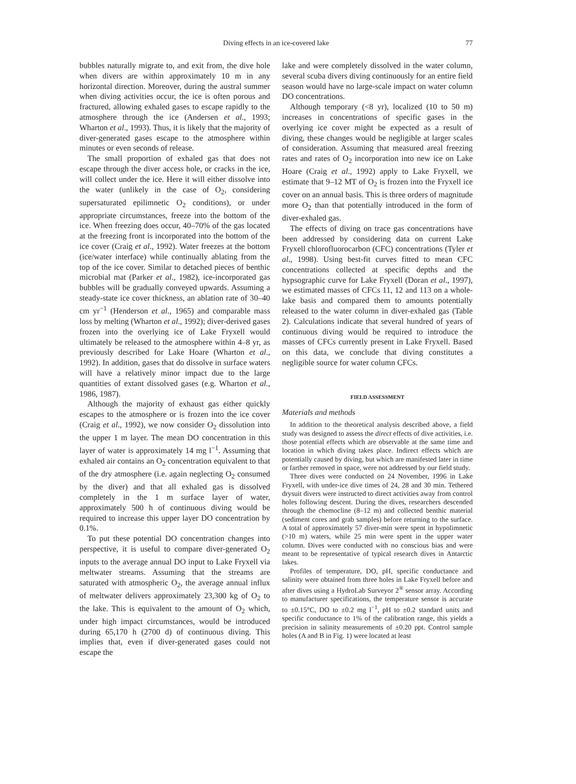Diving effects in an ice-covered lake 77
bubbles naturally migrate to, and exit from, the dive hole when divers are within approximately 10 m in any horizontal direction. Moreover, during the austral summer when diving activities occur, the ice is often porous and fractured, allowing exhaled gases to escape rapidly to the atmosphere through the ice (Andersen et al., 1993; Wharton et al., 1993). Thus, it is likely that the majority of diver-generated gases escape to the atmosphere within minutes or even seconds of release.
The small proportion of exhaled gas that does not escape through the diver access hole, or cracks in the ice, will collect under the ice. Here it will either dissolve into the water (unlikely in the case of O<sub>2</sub>, considering supersaturated epilimnetic O<sub>2</sub> conditions), or under appropriate circumstances, freeze into the bottom of the ice. When freezing does occur, 40–70% of the gas located at the freezing front is incorporated into the bottom of the ice cover (Craig et al., 1992). Water freezes at the bottom (ice/water interface) while continually ablating from the top of the ice cover. Similar to detached pieces of benthic microbial mat (Parker et al., 1982), ice-incorporated gas bubbles will be gradually conveyed upwards. Assuming a steady-state ice cover thickness, an ablation rate of 30–40 cm yr<sup>−1</sup> (Henderson et al., 1965) and comparable mass loss by melting (Wharton et al., 1992); diver-derived gases frozen into the overlying ice of Lake Fryxell would ultimately be released to the atmosphere within 4–8 yr, as previously described for Lake Hoare (Wharton et al., 1992). In addition, gases that do dissolve in surface waters will have a relatively minor impact due to the large quantities of extant dissolved gases (e.g. Wharton et al., 1986, 1987).
Although the majority of exhaust gas either quickly escapes to the atmosphere or is frozen into the ice cover (Craig et al., 1992), we now consider O<sub>2</sub> dissolution into the upper 1 m layer. The mean DO concentration in this layer of water is approximately 14 mg l<sup>−1</sup>. Assuming that exhaled air contains an O<sub>2</sub> concentration equivalent to that of the dry atmosphere (i.e. again neglecting O<sub>2</sub> consumed by the diver) and that all exhaled gas is dissolved completely in the 1 m surface layer of water, approximately 500 h of continuous diving would be required to increase this upper layer DO concentration by 0.1%.
To put these potential DO concentration changes into perspective, it is useful to compare diver-generated O<sub>2</sub> inputs to the average annual DO input to Lake Fryxell via meltwater streams. Assuming that the streams are saturated with atmospheric O<sub>2</sub>, the average annual influx of meltwater delivers approximately 23,300 kg of O<sub>2</sub> to the lake. This is equivalent to the amount of O<sub>2</sub> which, under high impact circumstances, would be introduced during 65,170 h (2700 d) of continuous diving. This implies that, even if diver-generated gases could not escape the
lake and were completely dissolved in the water column, several scuba divers diving continuously for an entire field season would have no large-scale impact on water column DO concentrations.
Although temporary (<8 yr), localized (10 to 50 m) increases in concentrations of specific gases in the overlying ice cover might be expected as a result of diving, these changes would be negligible at larger scales of consideration. Assuming that measured areal freezing rates and rates of O<sub>2</sub> incorporation into new ice on Lake Hoare (Craig et al., 1992) apply to Lake Fryxell, we estimate that 9–12 MT of O<sub>2</sub> is frozen into the Fryxell ice cover on an annual basis. This is three orders of magnitude more O<sub>2</sub> than that potentially introduced in the form of diver-exhaled gas.
The effects of diving on trace gas concentrations have been addressed by considering data on current Lake Fryxell chlorofluorocarbon (CFC) concentrations (Tyler et al., 1998). Using best-fit curves fitted to mean CFC concentrations collected at specific depths and the hypsographic curve for Lake Fryxell (Doran et al., 1997), we estimated masses of CFCs 11, 12 and 113 on a whole-lake basis and compared them to amounts potentially released to the water column in diver-exhaled gas (Table 2). Calculations indicate that several hundred of years of continuous diving would be required to introduce the masses of CFCs currently present in Lake Fryxell. Based on this data, we conclude that diving constitutes a negligible source for water column CFCs.
FIELD ASSESSMENT
Materials and methods
In addition to the theoretical analysis described above, a field study was designed to assess the direct effects of dive activities, i.e. those potential effects which are observable at the same time and location in which diving takes place. Indirect effects which are potentially caused by diving, but which are manifested later in time or farther removed in space, were not addressed by our field study.
Three dives were conducted on 24 November, 1996 in Lake Fryxell, with under-ice dive times of 24, 28 and 30 min. Tethered drysuit divers were instructed to direct activities away from control holes following descent. During the dives, researchers descended through the chemocline (8–12 m) and collected benthic material (sediment cores and grab samples) before returning to the surface. A total of approximately 57 diver-min were spent in hypolimnetic (>10 m) waters, while 25 min were spent in the upper water column. Dives were conducted with no conscious bias and were meant to be representative of typical research dives in Antarctic lakes.
Profiles of temperature, DO, pH, specific conductance and salinity were obtained from three holes in Lake Fryxell before and after dives using a HydroLab Surveyor 2<sup>®</sup> sensor array. According to manufacturer specifications, the temperature sensor is accurate to ±0.15°C, DO to ±0.2 mg l<sup>−1</sup>, pH to ±0.2 standard units and specific conductance to 1% of the calibration range, this yields a precision in salinity measurements of ±0.20 ppt. Control sample holes (A and B in Fig. 1) were located at least